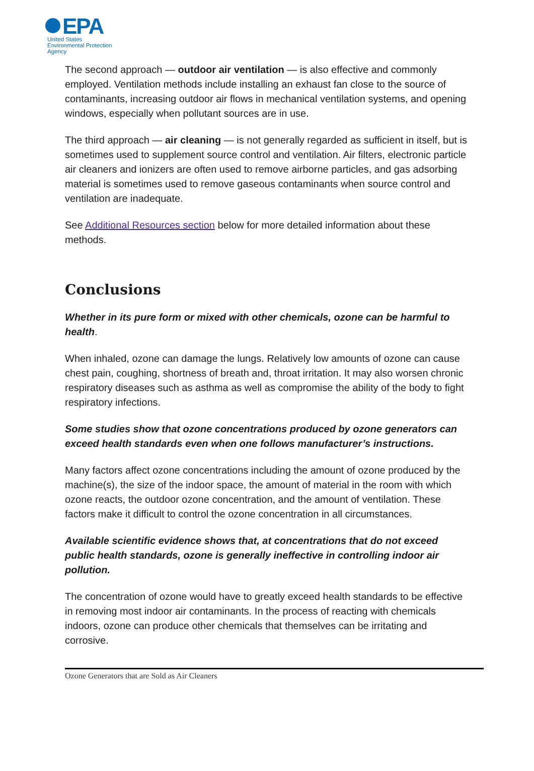EPA
United States
Environmental Protection
Agency
The second approach — outdoor air ventilation — is also effective and commonly employed. Ventilation methods include installing an exhaust fan close to the source of contaminants, increasing outdoor air flows in mechanical ventilation systems, and opening windows, especially when pollutant sources are in use.
The third approach — air cleaning — is not generally regarded as sufficient in itself, but is sometimes used to supplement source control and ventilation. Air filters, electronic particle air cleaners and ionizers are often used to remove airborne particles, and gas adsorbing material is sometimes used to remove gaseous contaminants when source control and ventilation are inadequate.
See Additional Resources section below for more detailed information about these methods.
Conclusions
Whether in its pure form or mixed with other chemicals, ozone can be harmful to health.
When inhaled, ozone can damage the lungs. Relatively low amounts of ozone can cause chest pain, coughing, shortness of breath and, throat irritation. It may also worsen chronic respiratory diseases such as asthma as well as compromise the ability of the body to fight respiratory infections.
Some studies show that ozone concentrations produced by ozone generators can exceed health standards even when one follows manufacturer’s instructions.
Many factors affect ozone concentrations including the amount of ozone produced by the machine(s), the size of the indoor space, the amount of material in the room with which ozone reacts, the outdoor ozone concentration, and the amount of ventilation. These factors make it difficult to control the ozone concentration in all circumstances.
Available scientific evidence shows that, at concentrations that do not exceed public health standards, ozone is generally ineffective in controlling indoor air pollution.
The concentration of ozone would have to greatly exceed health standards to be effective in removing most indoor air contaminants. In the process of reacting with chemicals indoors, ozone can produce other chemicals that themselves can be irritating and corrosive.
Ozone Generators that are Sold as Air Cleaners